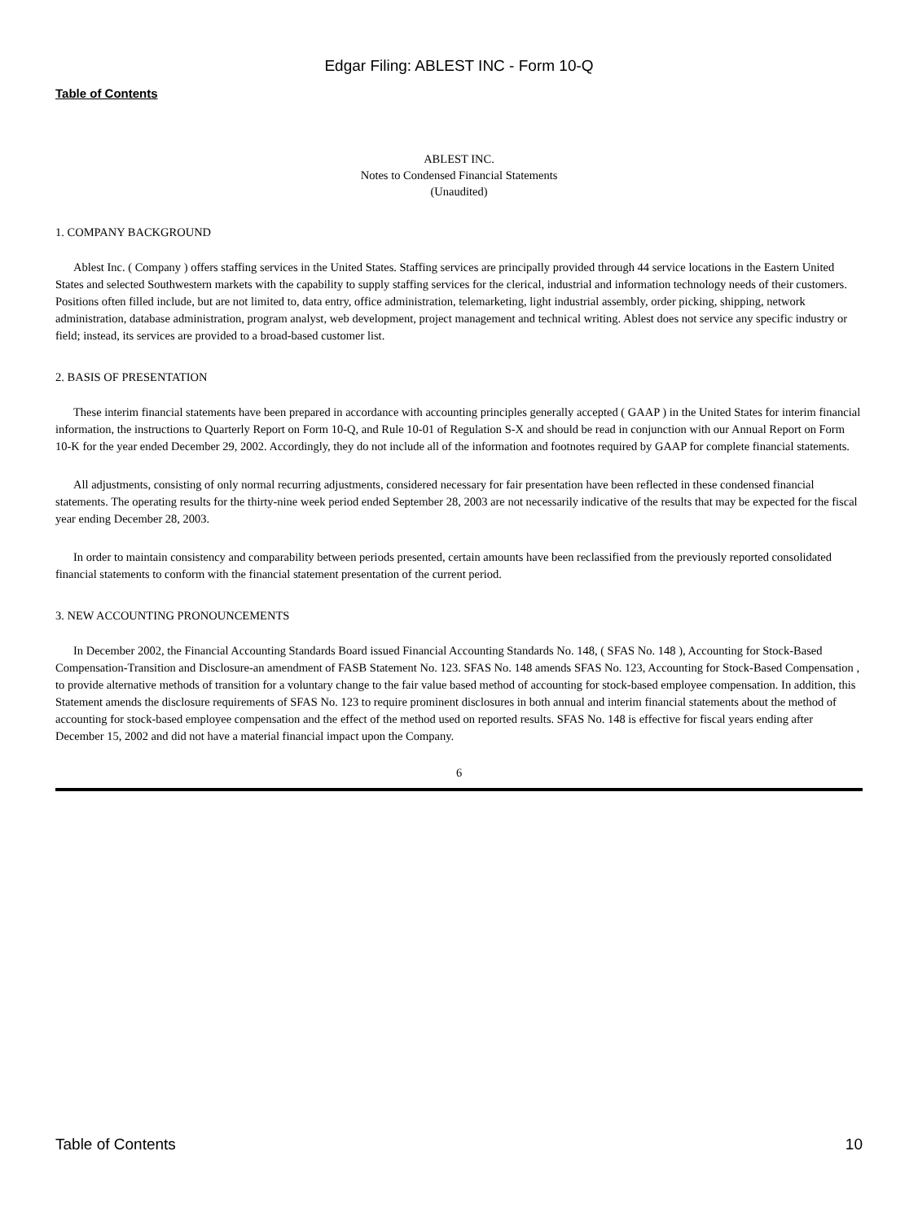Edgar Filing: ABLEST INC - Form 10-Q
Table of Contents
ABLEST INC.
Notes to Condensed Financial Statements
(Unaudited)
1. COMPANY BACKGROUND
Ablest Inc. ( Company ) offers staffing services in the United States. Staffing services are principally provided through 44 service locations in the Eastern United States and selected Southwestern markets with the capability to supply staffing services for the clerical, industrial and information technology needs of their customers. Positions often filled include, but are not limited to, data entry, office administration, telemarketing, light industrial assembly, order picking, shipping, network administration, database administration, program analyst, web development, project management and technical writing. Ablest does not service any specific industry or field; instead, its services are provided to a broad-based customer list.
2. BASIS OF PRESENTATION
These interim financial statements have been prepared in accordance with accounting principles generally accepted ( GAAP ) in the United States for interim financial information, the instructions to Quarterly Report on Form 10-Q, and Rule 10-01 of Regulation S-X and should be read in conjunction with our Annual Report on Form 10-K for the year ended December 29, 2002. Accordingly, they do not include all of the information and footnotes required by GAAP for complete financial statements.
All adjustments, consisting of only normal recurring adjustments, considered necessary for fair presentation have been reflected in these condensed financial statements. The operating results for the thirty-nine week period ended September 28, 2003 are not necessarily indicative of the results that may be expected for the fiscal year ending December 28, 2003.
In order to maintain consistency and comparability between periods presented, certain amounts have been reclassified from the previously reported consolidated financial statements to conform with the financial statement presentation of the current period.
3. NEW ACCOUNTING PRONOUNCEMENTS
In December 2002, the Financial Accounting Standards Board issued Financial Accounting Standards No. 148, ( SFAS No. 148 ), Accounting for Stock-Based Compensation-Transition and Disclosure-an amendment of FASB Statement No. 123. SFAS No. 148 amends SFAS No. 123, Accounting for Stock-Based Compensation , to provide alternative methods of transition for a voluntary change to the fair value based method of accounting for stock-based employee compensation. In addition, this Statement amends the disclosure requirements of SFAS No. 123 to require prominent disclosures in both annual and interim financial statements about the method of accounting for stock-based employee compensation and the effect of the method used on reported results. SFAS No. 148 is effective for fiscal years ending after December 15, 2002 and did not have a material financial impact upon the Company.
6
Table of Contents 10